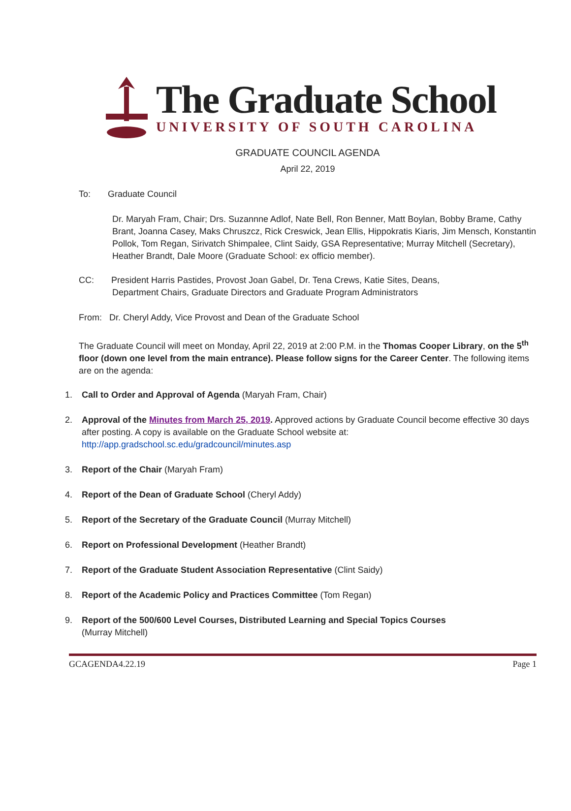The Graduate School
UNIVERSITY OF SOUTH CAROLINA
GRADUATE COUNCIL AGENDA
April 22, 2019
To: Graduate Council
Dr. Maryah Fram, Chair; Drs. Suzannne Adlof, Nate Bell, Ron Benner, Matt Boylan, Bobby Brame, Cathy Brant, Joanna Casey, Maks Chruszcz, Rick Creswick, Jean Ellis, Hippokratis Kiaris, Jim Mensch, Konstantin Pollok, Tom Regan, Sirivatch Shimpalee, Clint Saidy, GSA Representative; Murray Mitchell (Secretary), Heather Brandt, Dale Moore (Graduate School: ex officio member).
CC: President Harris Pastides, Provost Joan Gabel, Dr. Tena Crews, Katie Sites, Deans,
Department Chairs, Graduate Directors and Graduate Program Administrators
From: Dr. Cheryl Addy, Vice Provost and Dean of the Graduate School
The Graduate Council will meet on Monday, April 22, 2019 at 2:00 P.M. in the Thomas Cooper Library, on the 5<sup>th</sup> floor (down one level from the main entrance). Please follow signs for the Career Center. The following items are on the agenda:
1. Call to Order and Approval of Agenda (Maryah Fram, Chair)
2. Approval of the Minutes from March 25, 2019. Approved actions by Graduate Council become effective 30 days after posting. A copy is available on the Graduate School website at: http://app.gradschool.sc.edu/gradcouncil/minutes.asp
3. Report of the Chair (Maryah Fram)
4. Report of the Dean of Graduate School (Cheryl Addy)
5. Report of the Secretary of the Graduate Council (Murray Mitchell)
6. Report on Professional Development (Heather Brandt)
7. Report of the Graduate Student Association Representative (Clint Saidy)
8. Report of the Academic Policy and Practices Committee (Tom Regan)
9. Report of the 500/600 Level Courses, Distributed Learning and Special Topics Courses
(Murray Mitchell)
GCAGENDA4.22.19 Page 1